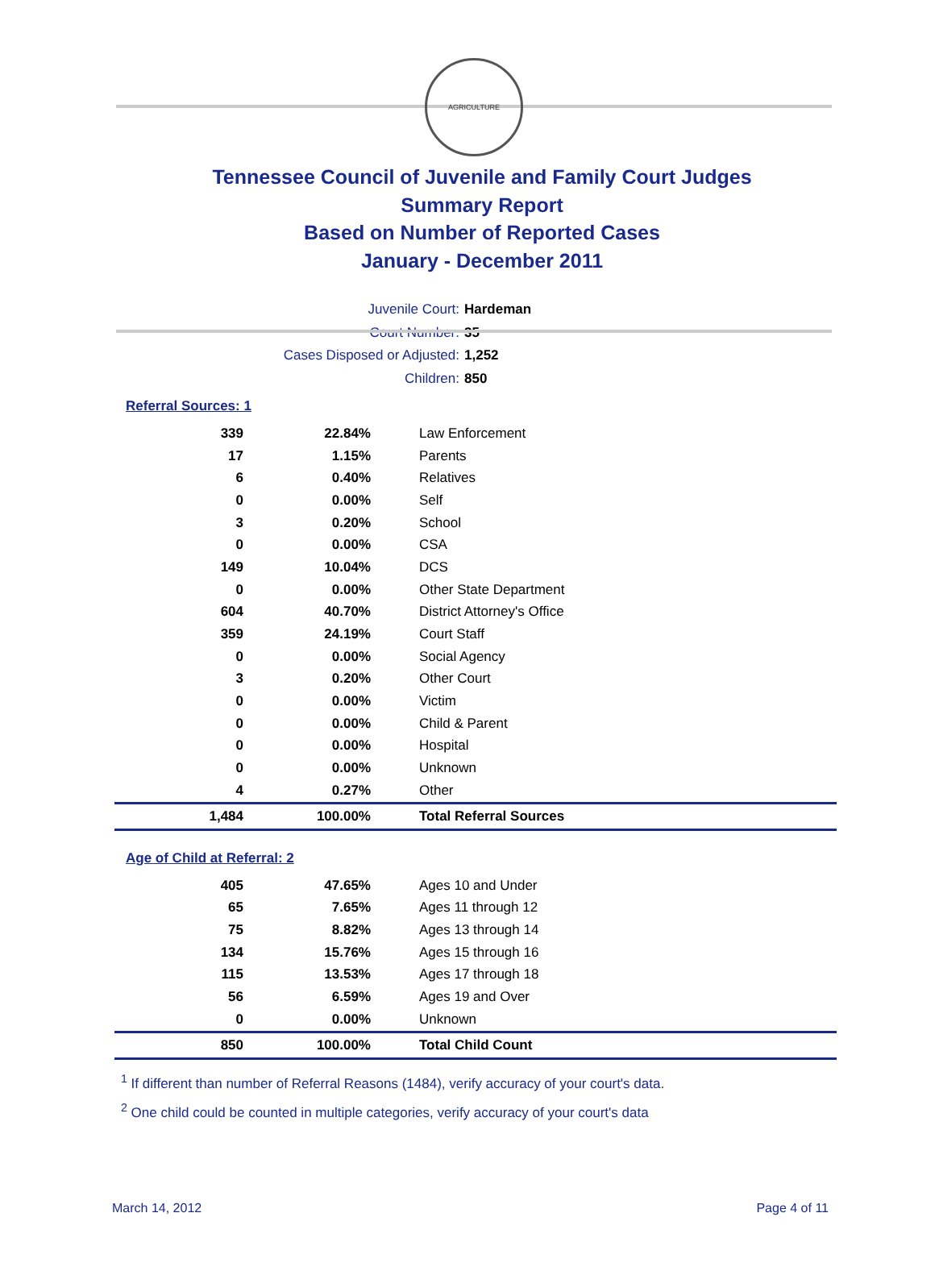AGRICULTURE
Tennessee Council of Juvenile and Family Court Judges
Summary Report
Based on Number of Reported Cases
January - December 2011
Juvenile Court: Hardeman
Court Number: 35
Cases Disposed or Adjusted: 1,252
Children: 850
Referral Sources: 1
| 339 | 22.84% | Law Enforcement |
| 17 | 1.15% | Parents |
| 6 | 0.40% | Relatives |
| 0 | 0.00% | Self |
| 3 | 0.20% | School |
| 0 | 0.00% | CSA |
| 149 | 10.04% | DCS |
| 0 | 0.00% | Other State Department |
| 604 | 40.70% | District Attorney's Office |
| 359 | 24.19% | Court Staff |
| 0 | 0.00% | Social Agency |
| 3 | 0.20% | Other Court |
| 0 | 0.00% | Victim |
| 0 | 0.00% | Child & Parent |
| 0 | 0.00% | Hospital |
| 0 | 0.00% | Unknown |
| 4 | 0.27% | Other |
| 1,484 | 100.00% | Total Referral Sources |
Age of Child at Referral: 2
| 405 | 47.65% | Ages 10 and Under |
| 65 | 7.65% | Ages 11 through 12 |
| 75 | 8.82% | Ages 13 through 14 |
| 134 | 15.76% | Ages 15 through 16 |
| 115 | 13.53% | Ages 17 through 18 |
| 56 | 6.59% | Ages 19 and Over |
| 0 | 0.00% | Unknown |
| 850 | 100.00% | Total Child Count |
<sup>1</sup> If different than number of Referral Reasons (1484), verify accuracy of your court's data.
<sup>2</sup> One child could be counted in multiple categories, verify accuracy of your court's data
March 14, 2012 Page 4 of 11